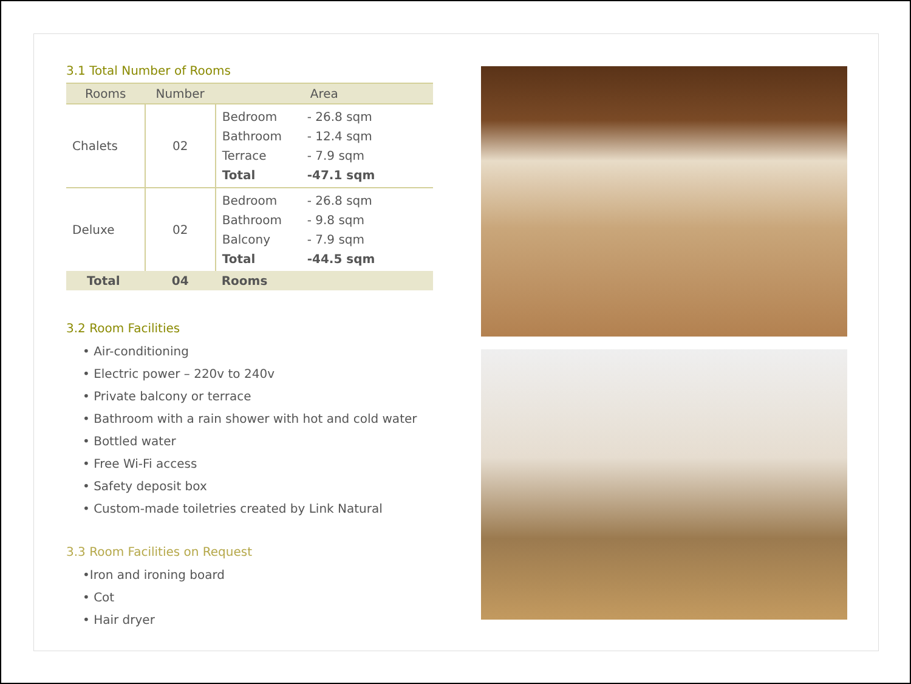3.1 Total Number of Rooms
| Rooms | Number | Area |
| --- | --- | --- |
| Chalets | 02 | Bedroom - 26.8 sqm Bathroom - 12.4 sqm Terrace - 7.9 sqm Total -47.1 sqm |
| Deluxe | 02 | Bedroom - 26.8 sqm Bathroom - 9.8 sqm Balcony - 7.9 sqm Total -44.5 sqm |
| Total | 04 | Rooms |
3.2 Room Facilities
• Air-conditioning
• Electric power – 220v to 240v
• Private balcony or terrace
• Bathroom with a rain shower with hot and cold water
• Bottled water
• Free Wi-Fi access
• Safety deposit box
• Custom-made toiletries created by Link Natural
3.3 Room Facilities on Request
•Iron and ironing board
• Cot
• Hair dryer